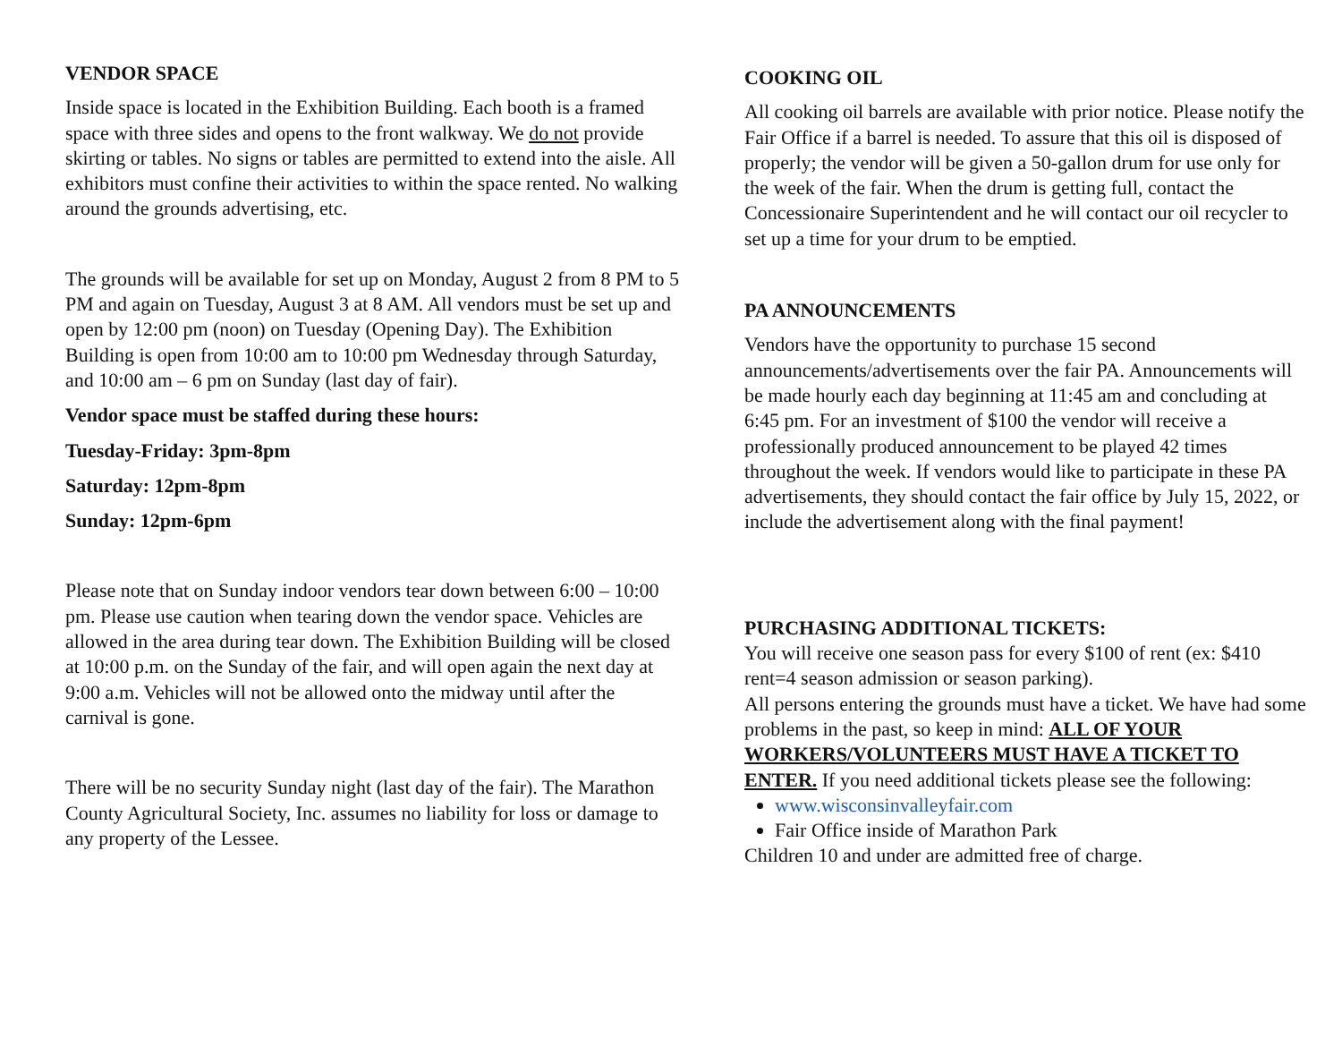VENDOR SPACE
Inside space is located in the Exhibition Building. Each booth is a framed space with three sides and opens to the front walkway. We do not provide skirting or tables. No signs or tables are permitted to extend into the aisle. All exhibitors must confine their activities to within the space rented. No walking around the grounds advertising, etc.
The grounds will be available for set up on Monday, August 2 from 8 PM to 5 PM and again on Tuesday, August 3 at 8 AM. All vendors must be set up and open by 12:00 pm (noon) on Tuesday (Opening Day). The Exhibition Building is open from 10:00 am to 10:00 pm Wednesday through Saturday, and 10:00 am – 6 pm on Sunday (last day of fair).
Vendor space must be staffed during these hours:
Tuesday-Friday: 3pm-8pm
Saturday: 12pm-8pm
Sunday: 12pm-6pm
Please note that on Sunday indoor vendors tear down between 6:00 – 10:00 pm. Please use caution when tearing down the vendor space. Vehicles are allowed in the area during tear down. The Exhibition Building will be closed at 10:00 p.m. on the Sunday of the fair, and will open again the next day at 9:00 a.m. Vehicles will not be allowed onto the midway until after the carnival is gone.
There will be no security Sunday night (last day of the fair). The Marathon County Agricultural Society, Inc. assumes no liability for loss or damage to any property of the Lessee.
COOKING OIL
All cooking oil barrels are available with prior notice. Please notify the Fair Office if a barrel is needed. To assure that this oil is disposed of properly; the vendor will be given a 50-gallon drum for use only for the week of the fair. When the drum is getting full, contact the Concessionaire Superintendent and he will contact our oil recycler to set up a time for your drum to be emptied.
PA ANNOUNCEMENTS
Vendors have the opportunity to purchase 15 second announcements/advertisements over the fair PA. Announcements will be made hourly each day beginning at 11:45 am and concluding at 6:45 pm. For an investment of $100 the vendor will receive a professionally produced announcement to be played 42 times throughout the week. If vendors would like to participate in these PA advertisements, they should contact the fair office by July 15, 2022, or include the advertisement along with the final payment!
PURCHASING ADDITIONAL TICKETS:
You will receive one season pass for every $100 of rent (ex: $410 rent=4 season admission or season parking).
All persons entering the grounds must have a ticket. We have had some problems in the past, so keep in mind: ALL OF YOUR WORKERS/VOLUNTEERS MUST HAVE A TICKET TO ENTER. If you need additional tickets please see the following:
www.wisconsinvalleyfair.com
Fair Office inside of Marathon Park
Children 10 and under are admitted free of charge.